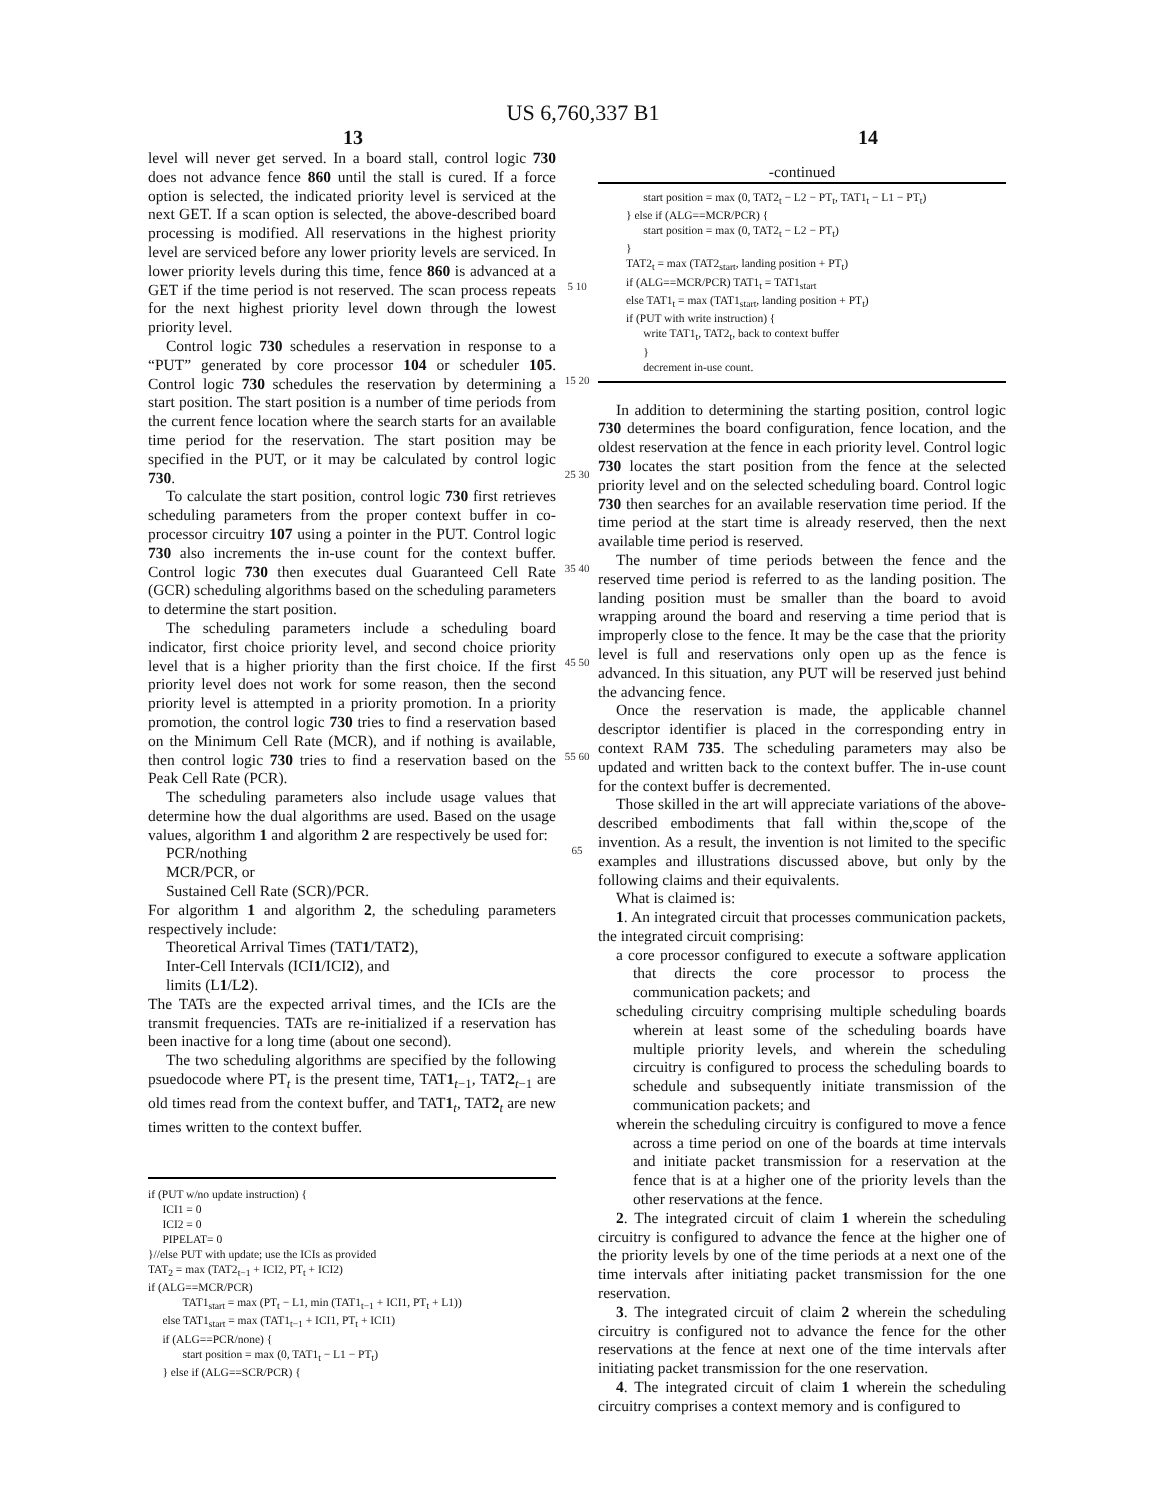US 6,760,337 B1
13 14
level will never get served. In a board stall, control logic 730 does not advance fence 860 until the stall is cured. If a force option is selected, the indicated priority level is serviced at the next GET. If a scan option is selected, the above-described board processing is modified. All reservations in the highest priority level are serviced before any lower priority levels are serviced. In lower priority levels during this time, fence 860 is advanced at a GET if the time period is not reserved. The scan process repeats for the next highest priority level down through the lowest priority level.
Control logic 730 schedules a reservation in response to a “PUT” generated by core processor 104 or scheduler 105. Control logic 730 schedules the reservation by determining a start position. The start position is a number of time periods from the current fence location where the search starts for an available time period for the reservation. The start position may be specified in the PUT, or it may be calculated by control logic 730.
To calculate the start position, control logic 730 first retrieves scheduling parameters from the proper context buffer in co-processor circuitry 107 using a pointer in the PUT. Control logic 730 also increments the in-use count for the context buffer. Control logic 730 then executes dual Guaranteed Cell Rate (GCR) scheduling algorithms based on the scheduling parameters to determine the start position.
The scheduling parameters include a scheduling board indicator, first choice priority level, and second choice priority level that is a higher priority than the first choice. If the first priority level does not work for some reason, then the second priority level is attempted in a priority promotion. In a priority promotion, the control logic 730 tries to find a reservation based on the Minimum Cell Rate (MCR), and if nothing is available, then control logic 730 tries to find a reservation based on the Peak Cell Rate (PCR).
The scheduling parameters also include usage values that determine how the dual algorithms are used. Based on the usage values, algorithm 1 and algorithm 2 are respectively be used for:
PCR/nothing
MCR/PCR, or
Sustained Cell Rate (SCR)/PCR.
For algorithm 1 and algorithm 2, the scheduling parameters respectively include:
Theoretical Arrival Times (TAT1/TAT2),
Inter-Cell Intervals (ICI1/ICI2), and
limits (L1/L2).
The TATs are the expected arrival times, and the ICIs are the transmit frequencies. TATs are re-initialized if a reservation has been inactive for a long time (about one second).
The two scheduling algorithms are specified by the following psuedocode where PT<sub>t</sub> is the present time, TAT1<sub>t−1</sub>, TAT2<sub>t−1</sub> are old times read from the context buffer, and TAT1<sub>t</sub>, TAT2<sub>t</sub> are new times written to the context buffer.
if (PUT w/no update instruction) {
ICI1 = 0
ICI2 = 0
PIPELAT= 0
}//else PUT with update; use the ICIs as provided
TAT<sub>2</sub> = max (TAT2<sub>t−1</sub> + ICI2, PT<sub>t</sub> + ICI2)
if (ALG==MCR/PCR)
TAT1<sub>start</sub> = max (PT<sub>t</sub> − L1, min (TAT1<sub>t−1</sub> + ICI1, PT<sub>t</sub> + L1))
else TAT1<sub>start</sub> = max (TAT1<sub>t−1</sub> + ICI1, PT<sub>t</sub> + ICI1)
if (ALG==PCR/none) {
start position = max (0, TAT1<sub>t</sub> − L1 − PT<sub>t</sub>)
} else if (ALG==SCR/PCR) {
5 10 15 20 25 30 35 40 45 50 55 60 65
-continued
start position = max (0, TAT2<sub>t</sub> − L2 − PT<sub>t</sub>, TAT1<sub>t</sub> − L1 − PT<sub>t</sub>)
} else if (ALG==MCR/PCR) {
start position = max (0, TAT2<sub>t</sub> − L2 − PT<sub>t</sub>)
}
TAT2<sub>t</sub> = max (TAT2<sub>start</sub>, landing position + PT<sub>t</sub>)
if (ALG==MCR/PCR) TAT1<sub>t</sub> = TAT1<sub>start</sub>
else TAT1<sub>t</sub> = max (TAT1<sub>start</sub>, landing position + PT<sub>t</sub>)
if (PUT with write instruction) {
write TAT1<sub>t</sub>, TAT2<sub>t</sub>, back to context buffer
}
decrement in-use count.
In addition to determining the starting position, control logic 730 determines the board configuration, fence location, and the oldest reservation at the fence in each priority level. Control logic 730 locates the start position from the fence at the selected priority level and on the selected scheduling board. Control logic 730 then searches for an available reservation time period. If the time period at the start time is already reserved, then the next available time period is reserved.
The number of time periods between the fence and the reserved time period is referred to as the landing position. The landing position must be smaller than the board to avoid wrapping around the board and reserving a time period that is improperly close to the fence. It may be the case that the priority level is full and reservations only open up as the fence is advanced. In this situation, any PUT will be reserved just behind the advancing fence.
Once the reservation is made, the applicable channel descriptor identifier is placed in the corresponding entry in context RAM 735. The scheduling parameters may also be updated and written back to the context buffer. The in-use count for the context buffer is decremented.
Those skilled in the art will appreciate variations of the above-described embodiments that fall within the,scope of the invention. As a result, the invention is not limited to the specific examples and illustrations discussed above, but only by the following claims and their equivalents.
What is claimed is:
1. An integrated circuit that processes communication packets, the integrated circuit comprising:
a core processor configured to execute a software application that directs the core processor to process the communication packets; and
scheduling circuitry comprising multiple scheduling boards wherein at least some of the scheduling boards have multiple priority levels, and wherein the scheduling circuitry is configured to process the scheduling boards to schedule and subsequently initiate transmission of the communication packets; and
wherein the scheduling circuitry is configured to move a fence across a time period on one of the boards at time intervals and initiate packet transmission for a reservation at the fence that is at a higher one of the priority levels than the other reservations at the fence.
2. The integrated circuit of claim 1 wherein the scheduling circuitry is configured to advance the fence at the higher one of the priority levels by one of the time periods at a next one of the time intervals after initiating packet transmission for the one reservation.
3. The integrated circuit of claim 2 wherein the scheduling circuitry is configured not to advance the fence for the other reservations at the fence at next one of the time intervals after initiating packet transmission for the one reservation.
4. The integrated circuit of claim 1 wherein the scheduling circuitry comprises a context memory and is configured to